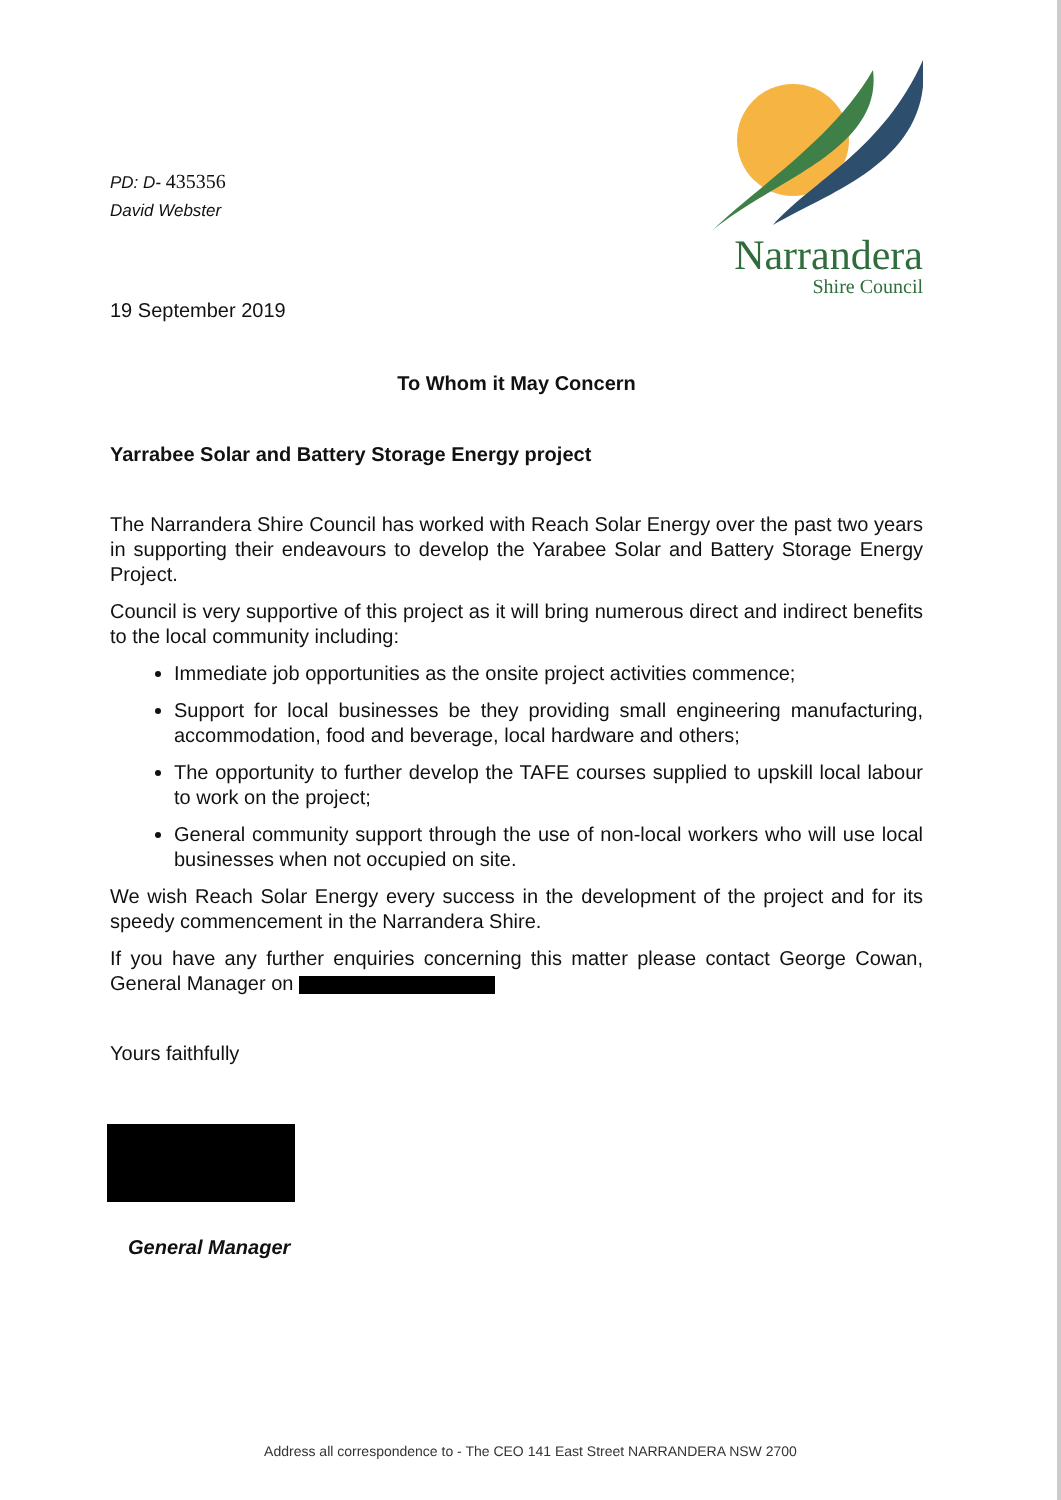PD: D- 435356
David Webster
19 September 2019
Narrandera
Shire Council
To Whom it May Concern
Yarrabee Solar and Battery Storage Energy project
The Narrandera Shire Council has worked with Reach Solar Energy over the past two years in supporting their endeavours to develop the Yarabee Solar and Battery Storage Energy Project.
Council is very supportive of this project as it will bring numerous direct and indirect benefits to the local community including:
Immediate job opportunities as the onsite project activities commence;
Support for local businesses be they providing small engineering manufacturing, accommodation, food and beverage, local hardware and others;
The opportunity to further develop the TAFE courses supplied to upskill local labour to work on the project;
General community support through the use of non-local workers who will use local businesses when not occupied on site.
We wish Reach Solar Energy every success in the development of the project and for its speedy commencement in the Narrandera Shire.
If you have any further enquiries concerning this matter please contact George Cowan, General Manager on
Yours faithfully
General Manager
Address all correspondence to - The CEO 141 East Street NARRANDERA NSW 2700